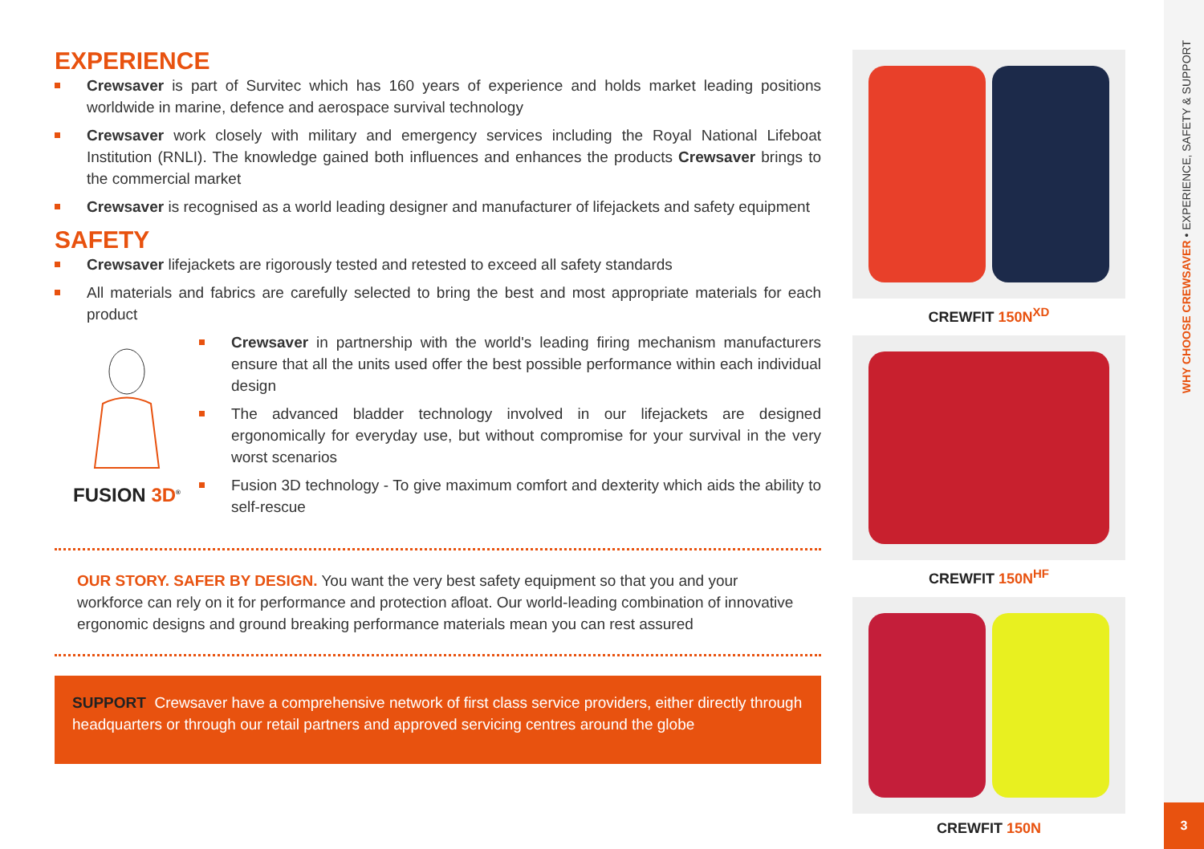EXPERIENCE
Crewsaver is part of Survitec which has 160 years of experience and holds market leading positions worldwide in marine, defence and aerospace survival technology
Crewsaver work closely with military and emergency services including the Royal National Lifeboat Institution (RNLI). The knowledge gained both influences and enhances the products Crewsaver brings to the commercial market
Crewsaver is recognised as a world leading designer and manufacturer of lifejackets and safety equipment
SAFETY
Crewsaver lifejackets are rigorously tested and retested to exceed all safety standards
All materials and fabrics are carefully selected to bring the best and most appropriate materials for each product
FUSION 3D<sup>®</sup>
Crewsaver in partnership with the world's leading firing mechanism manufacturers ensure that all the units used offer the best possible performance within each individual design
The advanced bladder technology involved in our lifejackets are designed ergonomically for everyday use, but without compromise for your survival in the very worst scenarios
Fusion 3D technology - To give maximum comfort and dexterity which aids the ability to self-rescue
OUR STORY. SAFER BY DESIGN. You want the very best safety equipment so that you and your workforce can rely on it for performance and protection afloat. Our world-leading combination of innovative ergonomic designs and ground breaking performance materials mean you can rest assured
SUPPORT Crewsaver have a comprehensive network of first class service providers, either directly through headquarters or through our retail partners and approved servicing centres around the globe
CREWFIT 150N<sup>XD</sup>
CREWFIT 150N<sup>HF</sup>
CREWFIT 150N
WHY CHOOSE CREWSAVER • EXPERIENCE, SAFETY & SUPPORT
3